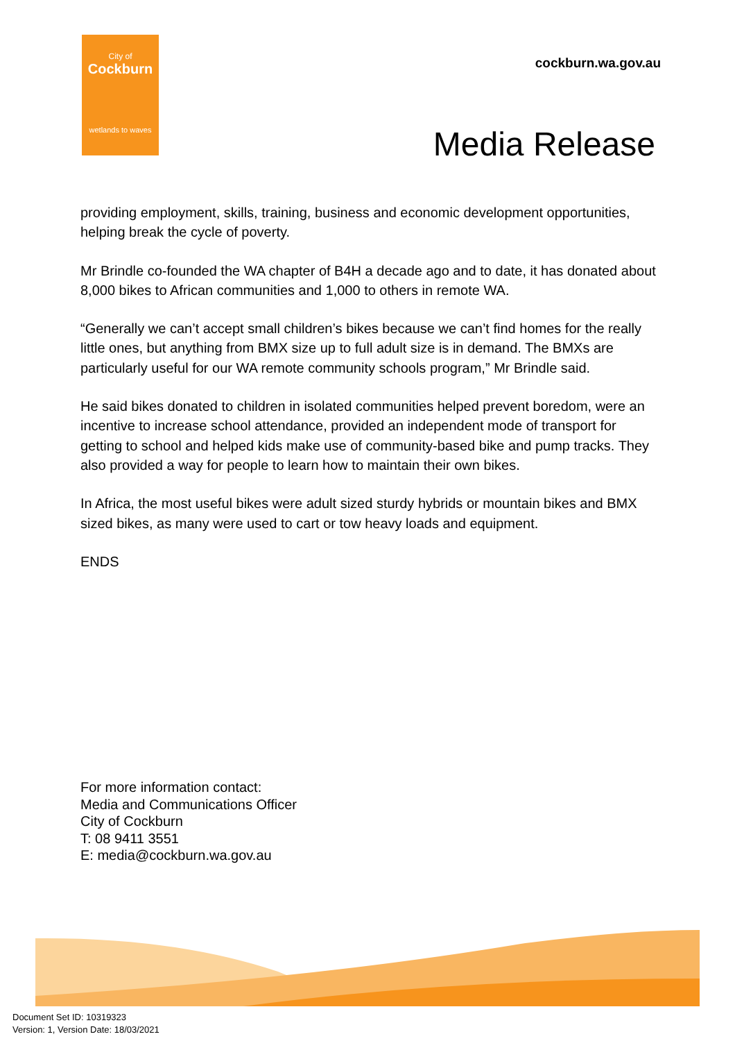City of
Cockburn
wetlands to waves
cockburn.wa.gov.au
Media Release
providing employment, skills, training, business and economic development opportunities, helping break the cycle of poverty.
Mr Brindle co-founded the WA chapter of B4H a decade ago and to date, it has donated about 8,000 bikes to African communities and 1,000 to others in remote WA.
“Generally we can’t accept small children’s bikes because we can’t find homes for the really little ones, but anything from BMX size up to full adult size is in demand. The BMXs are particularly useful for our WA remote community schools program,” Mr Brindle said.
He said bikes donated to children in isolated communities helped prevent boredom, were an incentive to increase school attendance, provided an independent mode of transport for getting to school and helped kids make use of community-based bike and pump tracks. They also provided a way for people to learn how to maintain their own bikes.
In Africa, the most useful bikes were adult sized sturdy hybrids or mountain bikes and BMX sized bikes, as many were used to cart or tow heavy loads and equipment.
ENDS
For more information contact:
Media and Communications Officer
City of Cockburn
T: 08 9411 3551
E: media@cockburn.wa.gov.au
Document Set ID: 10319323
Version: 1, Version Date: 18/03/2021